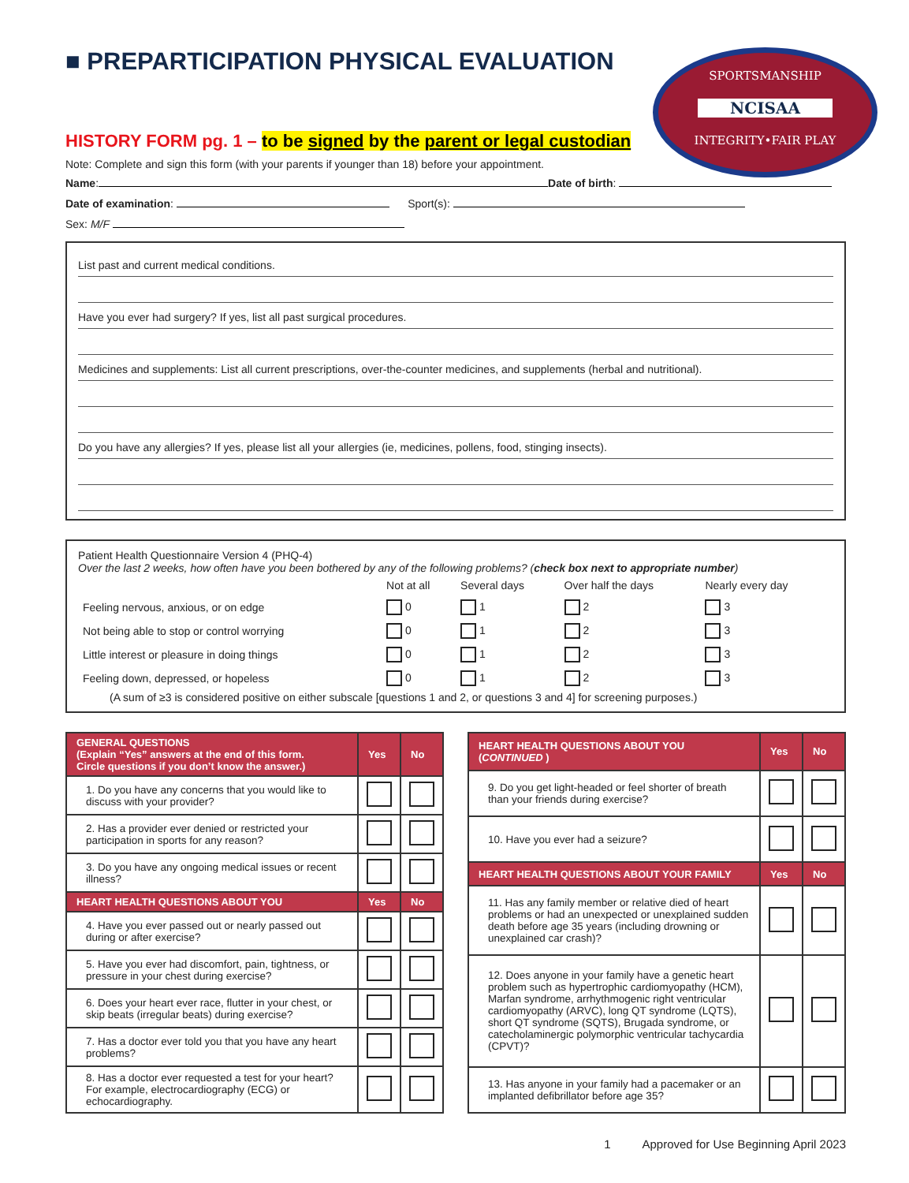■ PREPARTICIPATION PHYSICAL EVALUATION
SPORTSMANSHIP
NCISAA
INTEGRITY•FAIR PLAY
HISTORY FORM pg. 1 – to be signed by the parent or legal custodian
Note: Complete and sign this form (with your parents if younger than 18) before your appointment.
Name: Date of birth:
Date of examination: Sport(s):
Sex: M/F
List past and current medical conditions.
Have you ever had surgery? If yes, list all past surgical procedures.
Medicines and supplements: List all current prescriptions, over-the-counter medicines, and supplements (herbal and nutritional).
Do you have any allergies? If yes, please list all your allergies (ie, medicines, pollens, food, stinging insects).
Patient Health Questionnaire Version 4 (PHQ-4)
Over the last 2 weeks, how often have you been bothered by any of the following problems? (check box next to appropriate number)
| | Not at all | Several days | Over half the days | Nearly every day |
| Feeling nervous, anxious, or on edge | 0 | 1 | 2 | 3 |
| Not being able to stop or control worrying | 0 | 1 | 2 | 3 |
| Little interest or pleasure in doing things | 0 | 1 | 2 | 3 |
| Feeling down, depressed, or hopeless | 0 | 1 | 2 | 3 |
(A sum of ≥3 is considered positive on either subscale [questions 1 and 2, or questions 3 and 4] for screening purposes.)
| GENERAL QUESTIONS (Explain “Yes” answers at the end of this form. Circle questions if you don’t know the answer.) | Yes | No |
| --- | --- | --- |
| 1. Do you have any concerns that you would like to discuss with your provider? | | |
| 2. Has a provider ever denied or restricted your participation in sports for any reason? | | |
| 3. Do you have any ongoing medical issues or recent illness? | | |
| HEART HEALTH QUESTIONS ABOUT YOU | Yes | No |
| 4. Have you ever passed out or nearly passed out during or after exercise? | | |
| 5. Have you ever had discomfort, pain, tightness, or pressure in your chest during exercise? | | |
| 6. Does your heart ever race, flutter in your chest, or skip beats (irregular beats) during exercise? | | |
| 7. Has a doctor ever told you that you have any heart problems? | | |
| 8. Has a doctor ever requested a test for your heart? For example, electrocardiography (ECG) or echocardiography. | | |
| HEART HEALTH QUESTIONS ABOUT YOU ( CONTINUED ) | Yes | No |
| --- | --- | --- |
| 9. Do you get light-headed or feel shorter of breath than your friends during exercise? | | |
| 10. Have you ever had a seizure? | | |
| HEART HEALTH QUESTIONS ABOUT YOUR FAMILY | Yes | No |
| 11. Has any family member or relative died of heart problems or had an unexpected or unexplained sudden death before age 35 years (including drowning or unexplained car crash)? | | |
| 12. Does anyone in your family have a genetic heart problem such as hypertrophic cardiomyopathy (HCM), Marfan syndrome, arrhythmogenic right ventricular cardiomyopathy (ARVC), long QT syndrome (LQTS), short QT syndrome (SQTS), Brugada syndrome, or catecholaminergic polymorphic ventricular tachycardia (CPVT)? | | |
| 13. Has anyone in your family had a pacemaker or an implanted defibrillator before age 35? | | |
1 Approved for Use Beginning April 2023